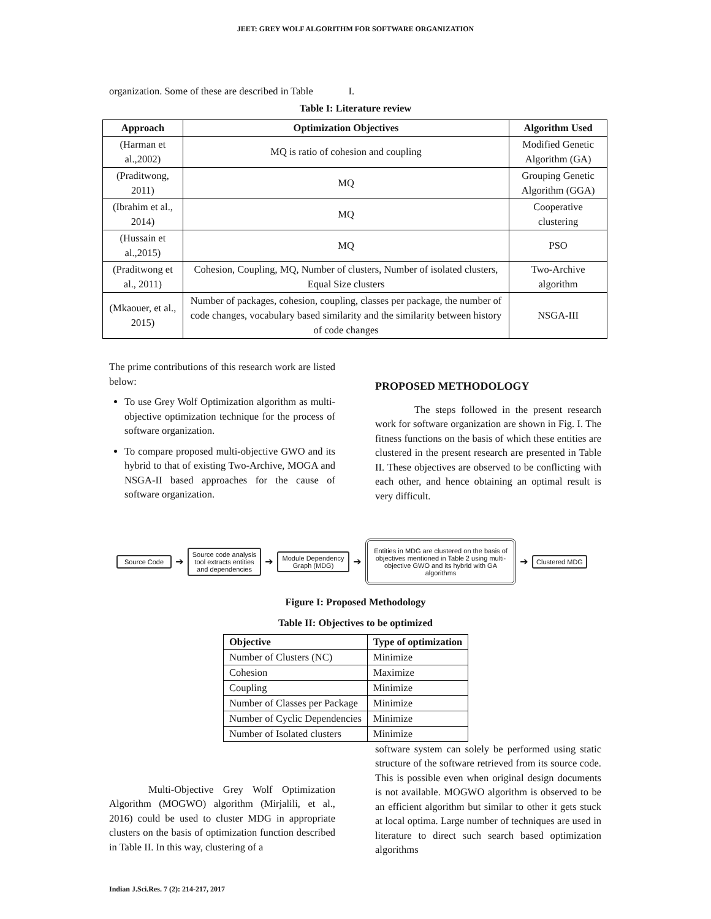JEET: GREY WOLF ALGORITHM FOR SOFTWARE ORGANIZATION
organization. Some of these are described in Table I.
Table I: Literature review
| Approach | Optimization Objectives | Algorithm Used |
| --- | --- | --- |
| (Harman et al.,2002) | MQ is ratio of cohesion and coupling | Modified Genetic Algorithm (GA) |
| (Praditwong, 2011) | MQ | Grouping Genetic Algorithm (GGA) |
| (Ibrahim et al., 2014) | MQ | Cooperative clustering |
| (Hussain et al.,2015) | MQ | PSO |
| (Praditwong et al., 2011) | Cohesion, Coupling, MQ, Number of clusters, Number of isolated clusters, Equal Size clusters | Two-Archive algorithm |
| (Mkaouer, et al., 2015) | Number of packages, cohesion, coupling, classes per package, the number of code changes, vocabulary based similarity and the similarity between history of code changes | NSGA-III |
The prime contributions of this research work are listed below:
To use Grey Wolf Optimization algorithm as multi-objective optimization technique for the process of software organization.
To compare proposed multi-objective GWO and its hybrid to that of existing Two-Archive, MOGA and NSGA-II based approaches for the cause of software organization.
PROPOSED METHODOLOGY
The steps followed in the present research work for software organization are shown in Fig. I. The fitness functions on the basis of which these entities are clustered in the present research are presented in Table II. These objectives are observed to be conflicting with each other, and hence obtaining an optimal result is very difficult.
Source Code
➔
Source code analysis tool extracts entities and dependencies
➔
Module Dependency Graph (MDG)
➔
Entities in MDG are clustered on the basis of objectives mentioned in Table 2 using multi-objective GWO and its hybrid with GA algorithms
➔
Clustered MDG
Figure I: Proposed Methodology
Table II: Objectives to be optimized
| Objective | Type of optimization |
| --- | --- |
| Number of Clusters (NC) | Minimize |
| Cohesion | Maximize |
| Coupling | Minimize |
| Number of Classes per Package | Minimize |
| Number of Cyclic Dependencies | Minimize |
| Number of Isolated clusters | Minimize |
Multi-Objective Grey Wolf Optimization Algorithm (MOGWO) algorithm (Mirjalili, et al., 2016) could be used to cluster MDG in appropriate clusters on the basis of optimization function described in Table II. In this way, clustering of a
software system can solely be performed using static structure of the software retrieved from its source code. This is possible even when original design documents is not available. MOGWO algorithm is observed to be an efficient algorithm but similar to other it gets stuck at local optima. Large number of techniques are used in literature to direct such search based optimization algorithms
Indian J.Sci.Res. 7 (2): 214-217, 2017